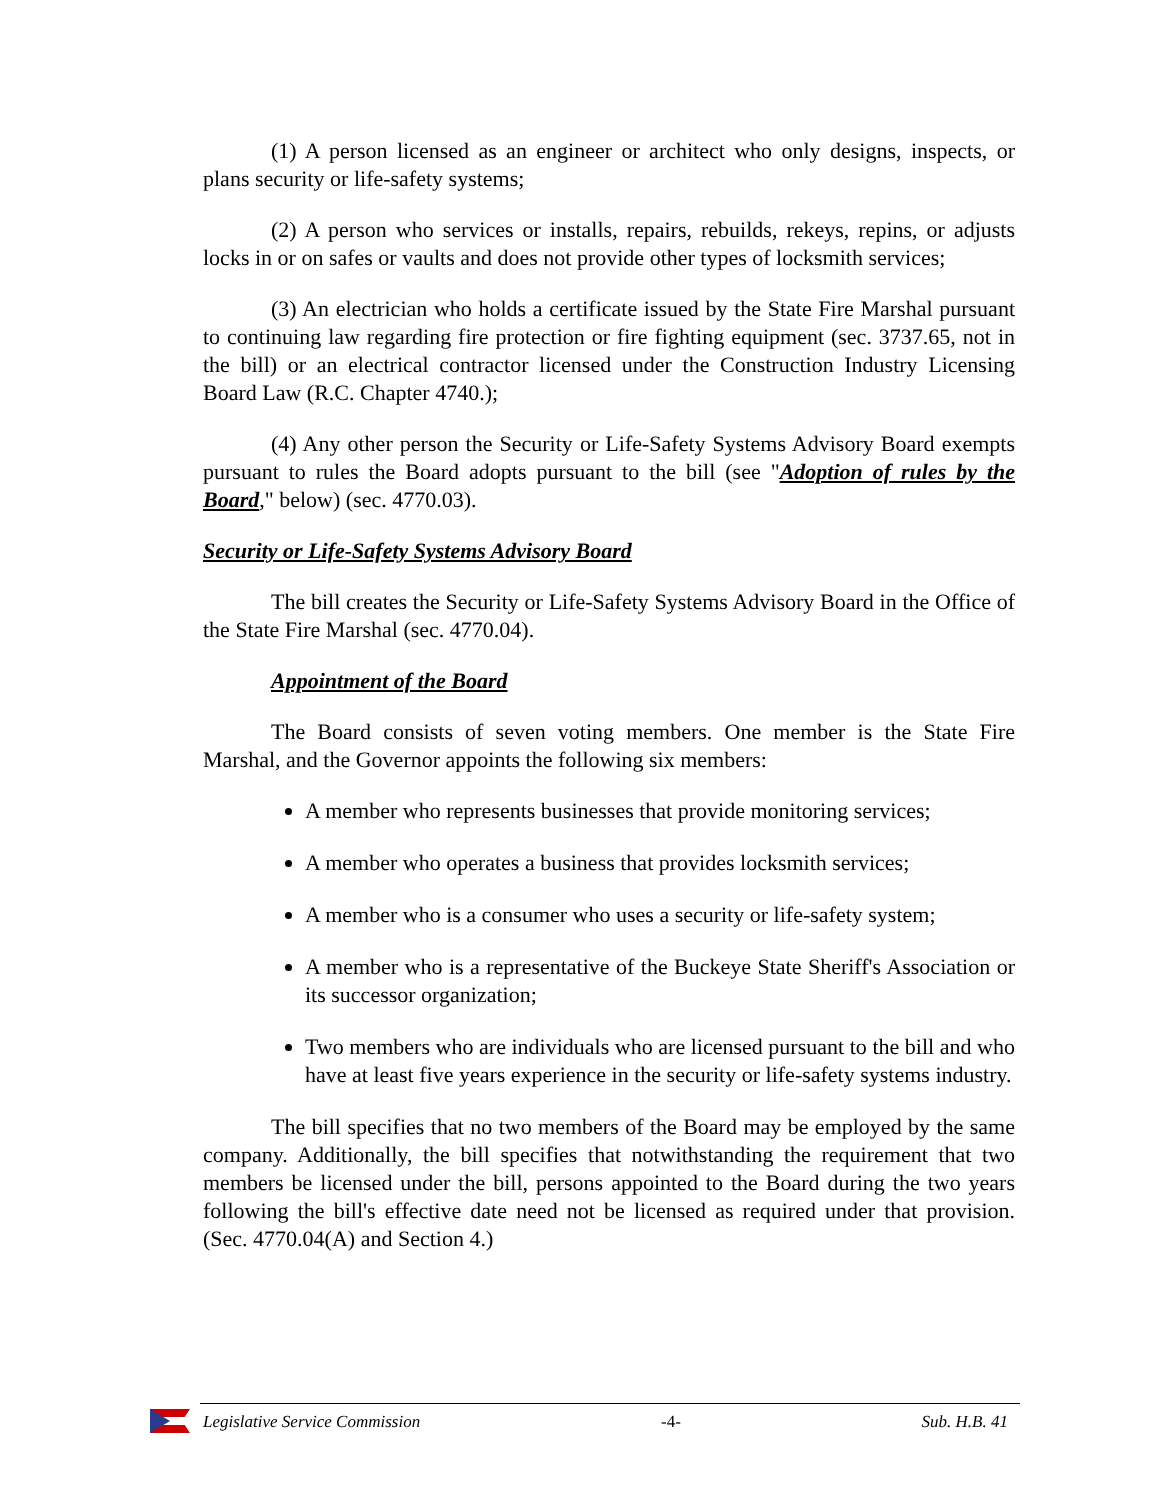(1) A person licensed as an engineer or architect who only designs, inspects, or plans security or life-safety systems;
(2) A person who services or installs, repairs, rebuilds, rekeys, repins, or adjusts locks in or on safes or vaults and does not provide other types of locksmith services;
(3) An electrician who holds a certificate issued by the State Fire Marshal pursuant to continuing law regarding fire protection or fire fighting equipment (sec. 3737.65, not in the bill) or an electrical contractor licensed under the Construction Industry Licensing Board Law (R.C. Chapter 4740.);
(4) Any other person the Security or Life-Safety Systems Advisory Board exempts pursuant to rules the Board adopts pursuant to the bill (see "Adoption of rules by the Board," below) (sec. 4770.03).
Security or Life-Safety Systems Advisory Board
The bill creates the Security or Life-Safety Systems Advisory Board in the Office of the State Fire Marshal (sec. 4770.04).
Appointment of the Board
The Board consists of seven voting members. One member is the State Fire Marshal, and the Governor appoints the following six members:
A member who represents businesses that provide monitoring services;
A member who operates a business that provides locksmith services;
A member who is a consumer who uses a security or life-safety system;
A member who is a representative of the Buckeye State Sheriff's Association or its successor organization;
Two members who are individuals who are licensed pursuant to the bill and who have at least five years experience in the security or life-safety systems industry.
The bill specifies that no two members of the Board may be employed by the same company. Additionally, the bill specifies that notwithstanding the requirement that two members be licensed under the bill, persons appointed to the Board during the two years following the bill's effective date need not be licensed as required under that provision. (Sec. 4770.04(A) and Section 4.)
Legislative Service Commission -4- Sub. H.B. 41